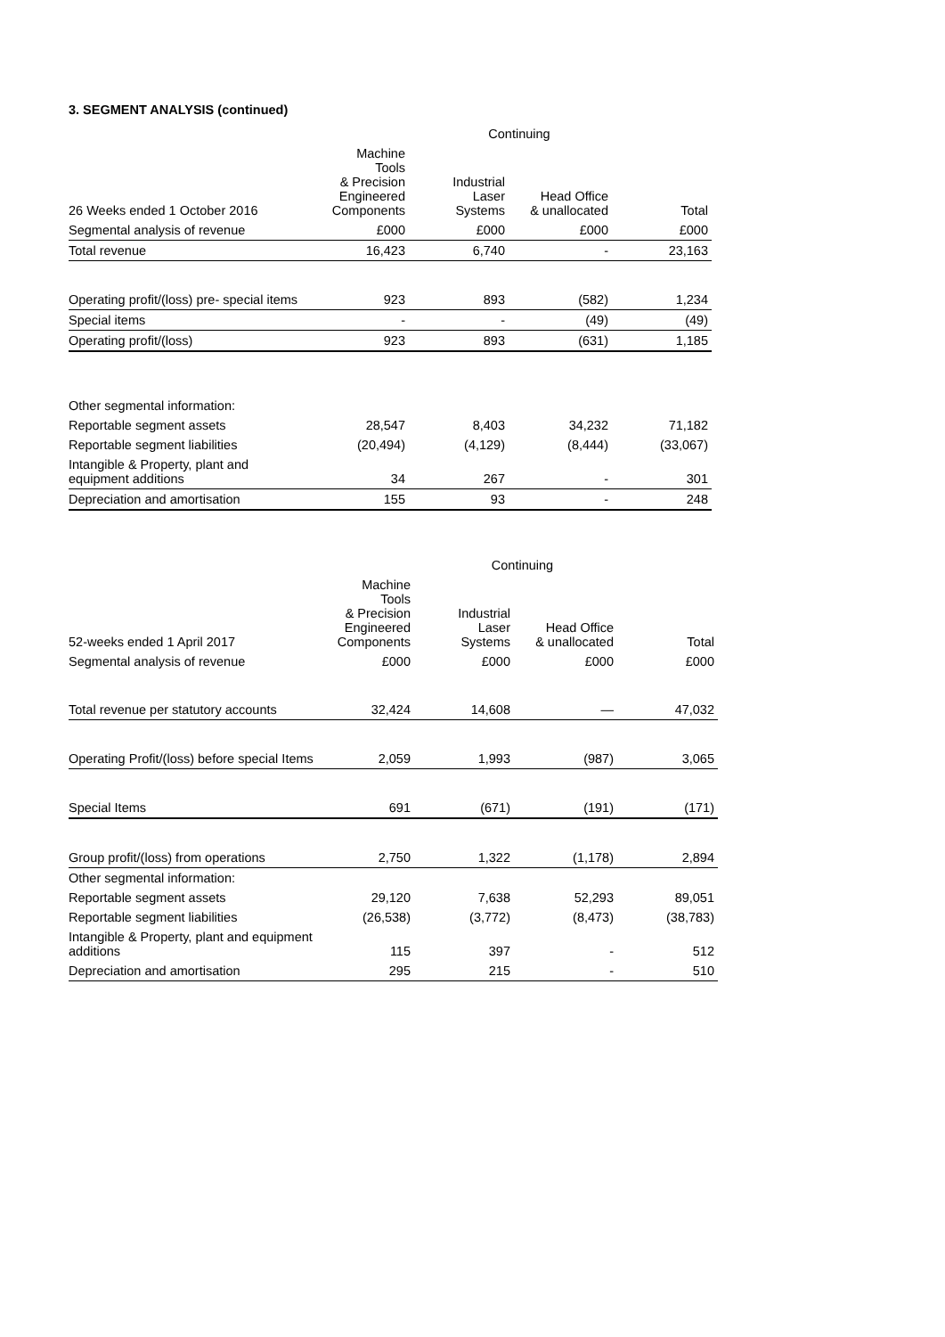3. SEGMENT ANALYSIS (continued)
| | Continuing | | | |
| 26 Weeks ended 1 October 2016 | Machine Tools & Precision Engineered Components | Industrial Laser Systems | Head Office & unallocated | Total |
| Segmental analysis of revenue | £000 | £000 | £000 | £000 |
| Total revenue | 16,423 | 6,740 | - | 23,163 |
| Operating profit/(loss) pre- special items | 923 | 893 | (582) | 1,234 |
| Special items | - | - | (49) | (49) |
| Operating profit/(loss) | 923 | 893 | (631) | 1,185 |
| Other segmental information: | | | | |
| Reportable segment assets | 28,547 | 8,403 | 34,232 | 71,182 |
| Reportable segment liabilities | (20,494) | (4,129) | (8,444) | (33,067) |
| Intangible & Property, plant and equipment additions | 34 | 267 | - | 301 |
| Depreciation and amortisation | 155 | 93 | - | 248 |
| | Continuing | | | |
| 52-weeks ended 1 April 2017 | Machine Tools & Precision Engineered Components | Industrial Laser Systems | Head Office & unallocated | Total |
| Segmental analysis of revenue | £000 | £000 | £000 | £000 |
| Total revenue per statutory accounts | 32,424 | 14,608 | — | 47,032 |
| Operating Profit/(loss) before special Items | 2,059 | 1,993 | (987) | 3,065 |
| Special Items | 691 | (671) | (191) | (171) |
| Group profit/(loss) from operations | 2,750 | 1,322 | (1,178) | 2,894 |
| Other segmental information: | | | | |
| Reportable segment assets | 29,120 | 7,638 | 52,293 | 89,051 |
| Reportable segment liabilities | (26,538) | (3,772) | (8,473) | (38,783) |
| Intangible & Property, plant and equipment additions | 115 | 397 | - | 512 |
| Depreciation and amortisation | 295 | 215 | - | 510 |